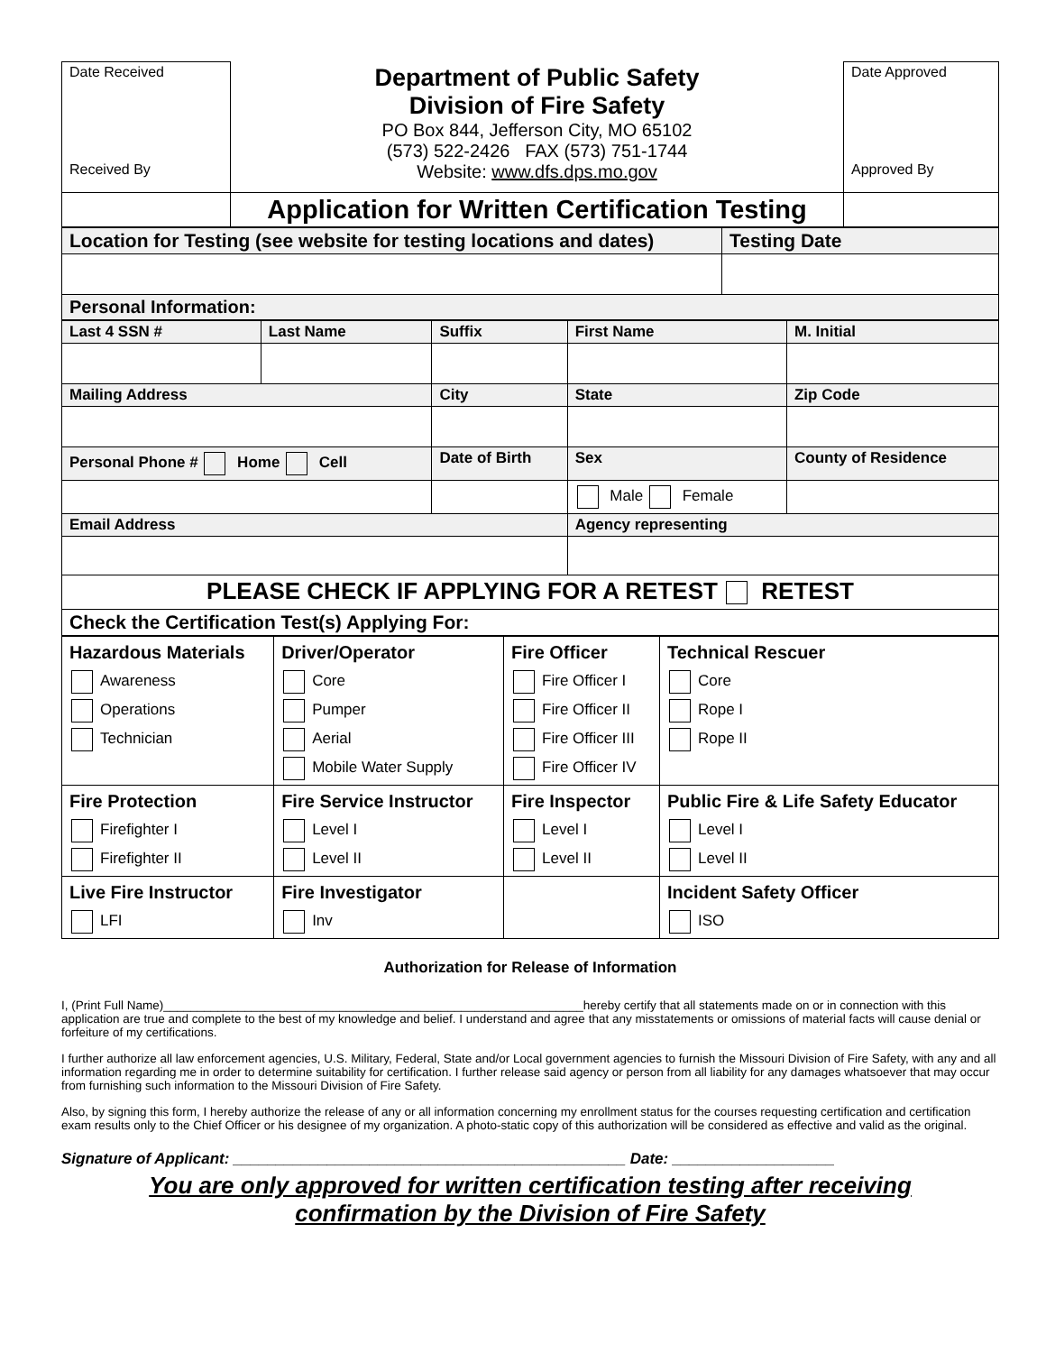| Date Received Received By | Department of Public Safety Division of Fire Safety PO Box 844, Jefferson City, MO 65102 (573) 522-2426 FAX (573) 751-1744 Website: www.dfs.dps.mo.gov | Date Approved Approved By |
| | Application for Written Certification Testing | |
| Location for Testing (see website for testing locations and dates) | Testing Date |
| Personal Information: | |
| Last 4 SSN # | Last Name | Suffix | First Name | M. Initial |
| Mailing Address | | City | State | Zip Code |
| Personal Phone # Home Cell | | Date of Birth | Sex | County of Residence |
| | | | Male Female | |
| Email Address | | | Agency representing | |
| PLEASE CHECK IF APPLYING FOR A RETEST RETEST | | | | |
| Check the Certification Test(s) Applying For: | | | | |
| Hazardous Materials Awareness Operations Technician | Driver/Operator Core Pumper Aerial Mobile Water Supply | Fire Officer Fire Officer I Fire Officer II Fire Officer III Fire Officer IV | Technical Rescuer Core Rope I Rope II |
| Fire Protection Firefighter I Firefighter II | Fire Service Instructor Level I Level II | Fire Inspector Level I Level II | Public Fire & Life Safety Educator Level I Level II |
| Live Fire Instructor LFI | Fire Investigator Inv | | Incident Safety Officer ISO |
Authorization for Release of Information
I, (Print Full Name)______________________________________________________________hereby certify that all statements made on or in connection with this application are true and complete to the best of my knowledge and belief. I understand and agree that any misstatements or omissions of material facts will cause denial or forfeiture of my certifications.
I further authorize all law enforcement agencies, U.S. Military, Federal, State and/or Local government agencies to furnish the Missouri Division of Fire Safety, with any and all information regarding me in order to determine suitability for certification. I further release said agency or person from all liability for any damages whatsoever that may occur from furnishing such information to the Missouri Division of Fire Safety.
Also, by signing this form, I hereby authorize the release of any or all information concerning my enrollment status for the courses requesting certification and certification exam results only to the Chief Officer or his designee of my organization. A photo-static copy of this authorization will be considered as effective and valid as the original.
Signature of Applicant: ______________________________________________ Date: ___________________
You are only approved for written certification testing after receiving
confirmation by the Division of Fire Safety